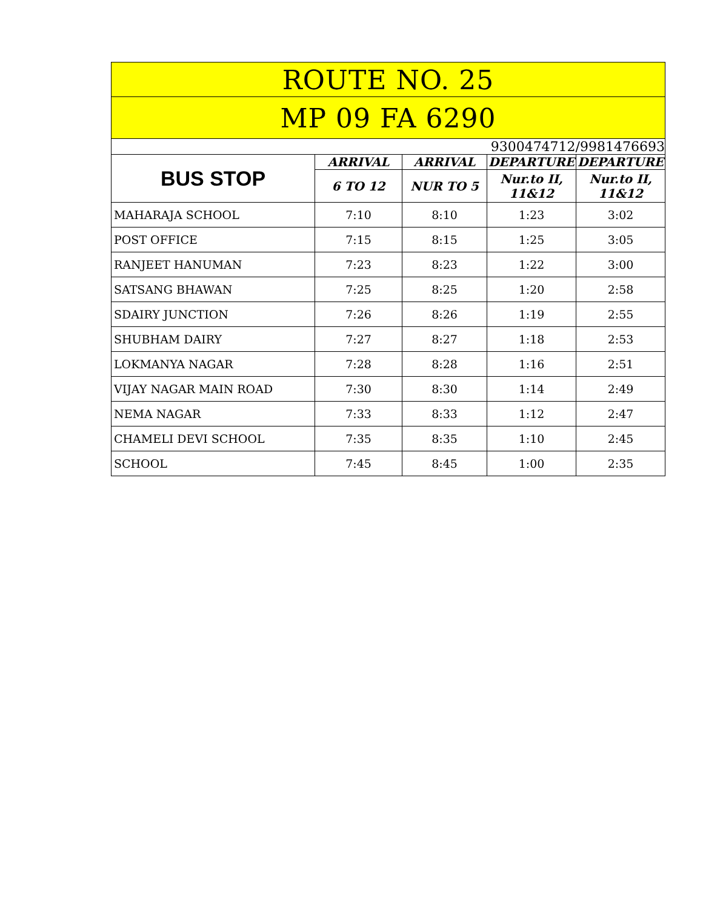| ROUTE NO. 25 | | | | |
| --- | --- | --- | --- | --- |
| MP 09 FA 6290 | | | | |
| 9300474712/9981476693 | | | | |
| BUS STOP | ARRIVAL | ARRIVAL | DEPARTURE | DEPARTURE |
| | 6 TO 12 | NUR TO 5 | Nur.to II, 11&12 | Nur.to II, 11&12 |
| MAHARAJA SCHOOL | 7:10 | 8:10 | 1:23 | 3:02 |
| POST OFFICE | 7:15 | 8:15 | 1:25 | 3:05 |
| RANJEET HANUMAN | 7:23 | 8:23 | 1:22 | 3:00 |
| SATSANG BHAWAN | 7:25 | 8:25 | 1:20 | 2:58 |
| SDAIRY JUNCTION | 7:26 | 8:26 | 1:19 | 2:55 |
| SHUBHAM DAIRY | 7:27 | 8:27 | 1:18 | 2:53 |
| LOKMANYA NAGAR | 7:28 | 8:28 | 1:16 | 2:51 |
| VIJAY NAGAR MAIN ROAD | 7:30 | 8:30 | 1:14 | 2:49 |
| NEMA NAGAR | 7:33 | 8:33 | 1:12 | 2:47 |
| CHAMELI DEVI SCHOOL | 7:35 | 8:35 | 1:10 | 2:45 |
| SCHOOL | 7:45 | 8:45 | 1:00 | 2:35 |